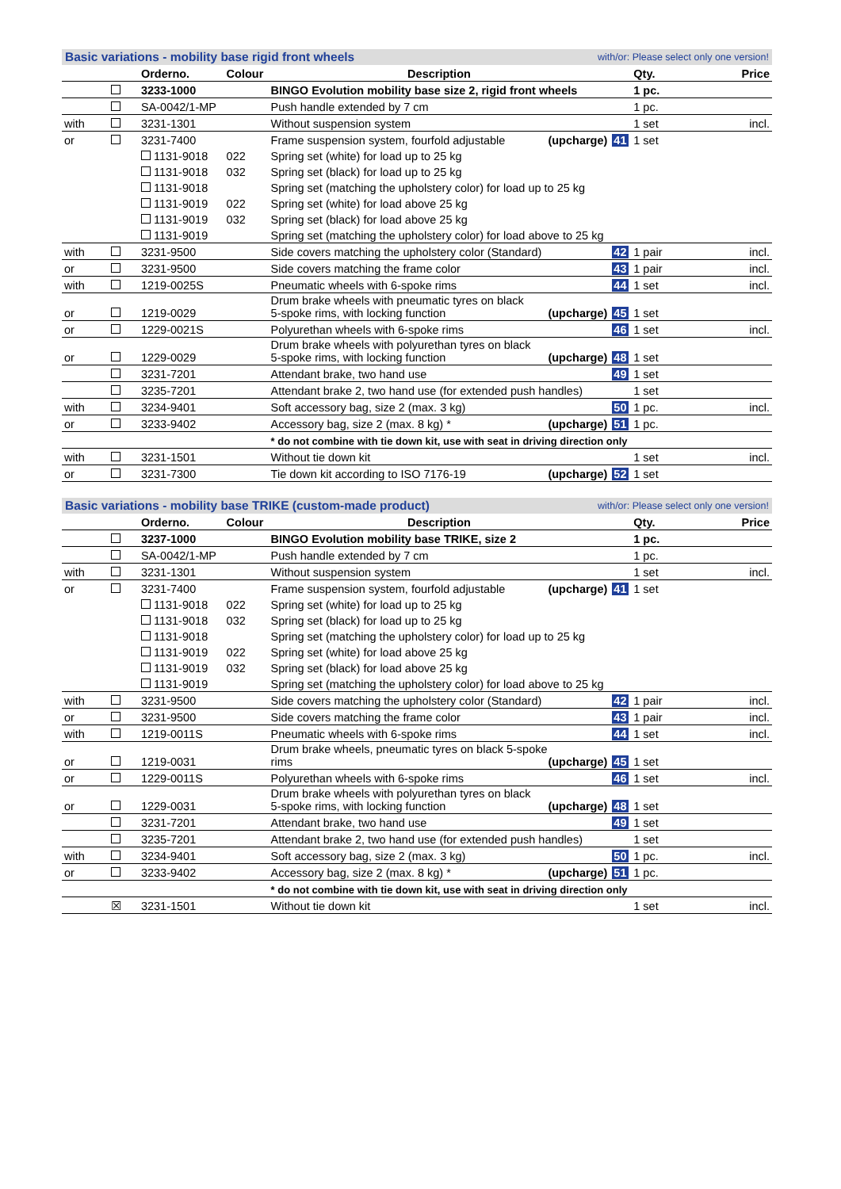Basic variations - mobility base rigid front wheels with/or: Please select only one version!
| | | Orderno. | Colour | Description | | Qty. | Price |
| --- | --- | --- | --- | --- | --- | --- | --- |
| | | 3233-1000 | | BINGO Evolution mobility base size 2, rigid front wheels | | 1 pc. | |
| | | SA-0042/1-MP | | Push handle extended by 7 cm | | 1 pc. | |
| with | | 3231-1301 | | Without suspension system | | 1 set | incl. |
| or | | 3231-7400 | | Frame suspension system, fourfold adjustable (upcharge) | 41 | 1 set | |
| | | 1131-9018 | 022 | Spring set (white) for load up to 25 kg | | | |
| | | 1131-9018 | 032 | Spring set (black) for load up to 25 kg | | | |
| | | 1131-9018 | | Spring set (matching the upholstery color) for load up to 25 kg | | | |
| | | 1131-9019 | 022 | Spring set (white) for load above 25 kg | | | |
| | | 1131-9019 | 032 | Spring set (black) for load above 25 kg | | | |
| | | 1131-9019 | | Spring set (matching the upholstery color) for load above to 25 kg | | | |
| with | | 3231-9500 | | Side covers matching the upholstery color (Standard) | 42 | 1 pair | incl. |
| or | | 3231-9500 | | Side covers matching the frame color | 43 | 1 pair | incl. |
| with | | 1219-0025S | | Pneumatic wheels with 6-spoke rims | 44 | 1 set | incl. |
| or | | 1219-0029 | | Drum brake wheels with pneumatic tyres on black 5-spoke rims, with locking function (upcharge) | 45 | 1 set | |
| or | | 1229-0021S | | Polyurethan wheels with 6-spoke rims | 46 | 1 set | incl. |
| or | | 1229-0029 | | Drum brake wheels with polyurethan tyres on black 5-spoke rims, with locking function (upcharge) | 48 | 1 set | |
| | | 3231-7201 | | Attendant brake, two hand use | 49 | 1 set | |
| | | 3235-7201 | | Attendant brake 2, two hand use (for extended push handles) | | 1 set | |
| with | | 3234-9401 | | Soft accessory bag, size 2 (max. 3 kg) | 50 | 1 pc. | incl. |
| or | | 3233-9402 | | Accessory bag, size 2 (max. 8 kg) * (upcharge) | 51 | 1 pc. | |
| | | | | * do not combine with tie down kit, use with seat in driving direction only | | | |
| with | | 3231-1501 | | Without tie down kit | | 1 set | incl. |
| or | | 3231-7300 | | Tie down kit according to ISO 7176-19 (upcharge) | 52 | 1 set | |
Basic variations - mobility base TRIKE (custom-made product) with/or: Please select only one version!
| | | Orderno. | Colour | Description | | Qty. | Price |
| --- | --- | --- | --- | --- | --- | --- | --- |
| | | 3237-1000 | | BINGO Evolution mobility base TRIKE, size 2 | | 1 pc. | |
| | | SA-0042/1-MP | | Push handle extended by 7 cm | | 1 pc. | |
| with | | 3231-1301 | | Without suspension system | | 1 set | incl. |
| or | | 3231-7400 | | Frame suspension system, fourfold adjustable (upcharge) | 41 | 1 set | |
| | | 1131-9018 | 022 | Spring set (white) for load up to 25 kg | | | |
| | | 1131-9018 | 032 | Spring set (black) for load up to 25 kg | | | |
| | | 1131-9018 | | Spring set (matching the upholstery color) for load up to 25 kg | | | |
| | | 1131-9019 | 022 | Spring set (white) for load above 25 kg | | | |
| | | 1131-9019 | 032 | Spring set (black) for load above 25 kg | | | |
| | | 1131-9019 | | Spring set (matching the upholstery color) for load above to 25 kg | | | |
| with | | 3231-9500 | | Side covers matching the upholstery color (Standard) | 42 | 1 pair | incl. |
| or | | 3231-9500 | | Side covers matching the frame color | 43 | 1 pair | incl. |
| with | | 1219-0011S | | Pneumatic wheels with 6-spoke rims | 44 | 1 set | incl. |
| or | | 1219-0031 | | Drum brake wheels, pneumatic tyres on black 5-spoke rims (upcharge) | 45 | 1 set | |
| or | | 1229-0011S | | Polyurethan wheels with 6-spoke rims | 46 | 1 set | incl. |
| or | | 1229-0031 | | Drum brake wheels with polyurethan tyres on black 5-spoke rims, with locking function (upcharge) | 48 | 1 set | |
| | | 3231-7201 | | Attendant brake, two hand use | 49 | 1 set | |
| | | 3235-7201 | | Attendant brake 2, two hand use (for extended push handles) | | 1 set | |
| with | | 3234-9401 | | Soft accessory bag, size 2 (max. 3 kg) | 50 | 1 pc. | incl. |
| or | | 3233-9402 | | Accessory bag, size 2 (max. 8 kg) * (upcharge) | 51 | 1 pc. | |
| | | | | * do not combine with tie down kit, use with seat in driving direction only | | | |
| | ☒ | 3231-1501 | | Without tie down kit | | 1 set | incl. |